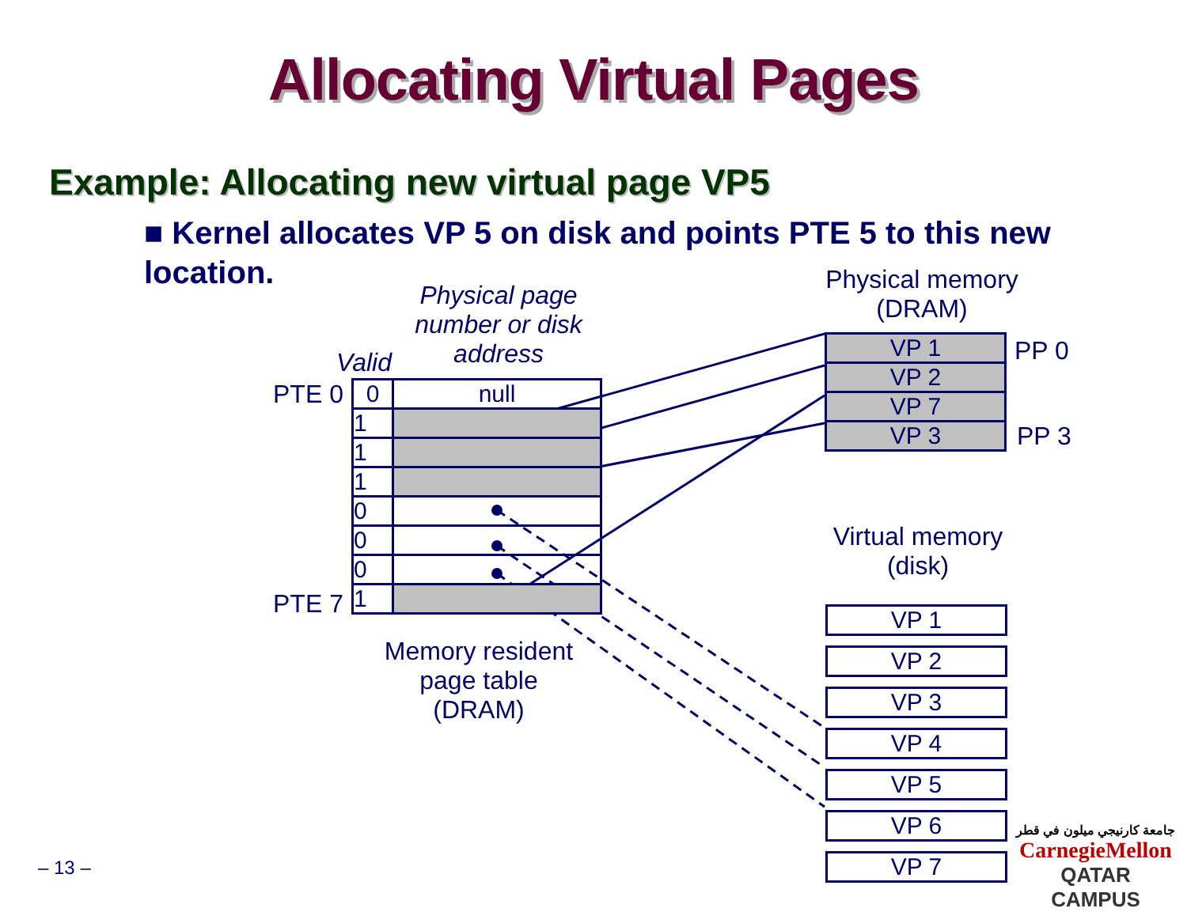Allocating Virtual Pages
Example: Allocating new virtual page VP5
■ Kernel allocates VP 5 on disk and points PTE 5 to this new location.
Physical page number or disk address
Valid
PTE 0
PTE 7
| 0 | null |
| 1 | |
| 1 | |
| 1 | |
| 0 | |
| 0 | |
| 0 | |
| 1 | |
Memory resident page table (DRAM)
Physical memory (DRAM)
| VP 1 |
| VP 2 |
| VP 7 |
| VP 3 |
PP 0
PP 3
Virtual memory (disk)
| VP 1 |
| VP 2 |
| VP 3 |
| VP 4 |
| VP 5 |
| VP 6 |
| VP 7 |
– 13 –
جامعة كارنيجي ميلون في قطر
CarnegieMellon
QATAR CAMPUS